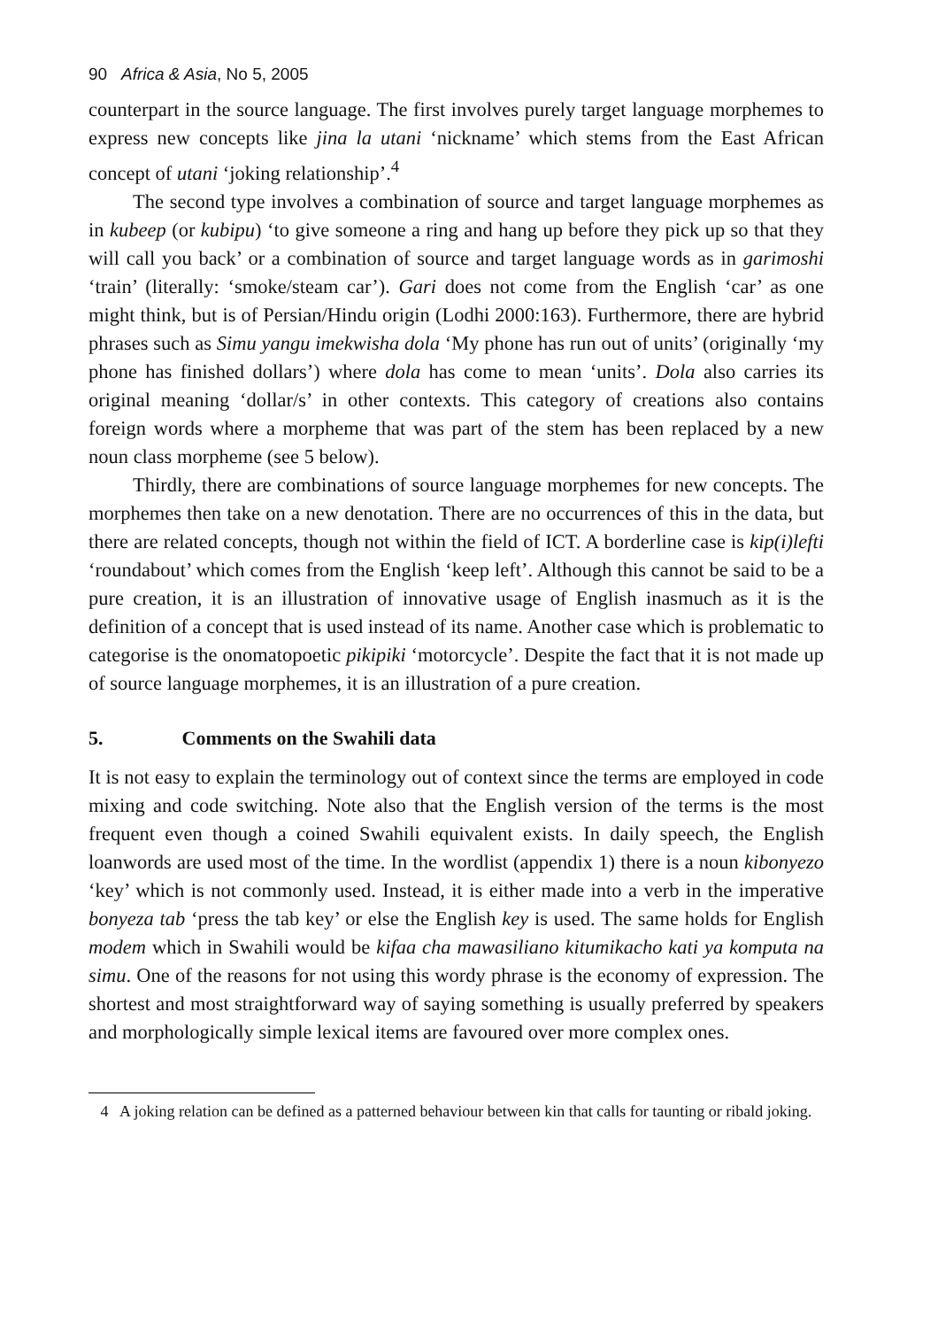90 Africa & Asia, No 5, 2005
counterpart in the source language. The first involves purely target language morphemes to express new concepts like jina la utani ‘nickname’ which stems from the East African concept of utani ‘joking relationship’.<sup>4</sup>
The second type involves a combination of source and target language morphemes as in kubeep (or kubipu) ‘to give someone a ring and hang up before they pick up so that they will call you back’ or a combination of source and target language words as in garimoshi ‘train’ (literally: ‘smoke/steam car’). Gari does not come from the English ‘car’ as one might think, but is of Persian/Hindu origin (Lodhi 2000:163). Furthermore, there are hybrid phrases such as Simu yangu imekwisha dola ‘My phone has run out of units’ (originally ‘my phone has finished dollars’) where dola has come to mean ‘units’. Dola also carries its original meaning ‘dollar/s’ in other contexts. This category of creations also contains foreign words where a morpheme that was part of the stem has been replaced by a new noun class morpheme (see 5 below).
Thirdly, there are combinations of source language morphemes for new concepts. The morphemes then take on a new denotation. There are no occurrences of this in the data, but there are related concepts, though not within the field of ICT. A borderline case is kip(i)lefti ‘roundabout’ which comes from the English ‘keep left’. Although this cannot be said to be a pure creation, it is an illustration of innovative usage of English inasmuch as it is the definition of a concept that is used instead of its name. Another case which is problematic to categorise is the onomatopoetic pikipiki ‘motorcycle’. Despite the fact that it is not made up of source language morphemes, it is an illustration of a pure creation.
5. Comments on the Swahili data
It is not easy to explain the terminology out of context since the terms are employed in code mixing and code switching. Note also that the English version of the terms is the most frequent even though a coined Swahili equivalent exists. In daily speech, the English loanwords are used most of the time. In the wordlist (appendix 1) there is a noun kibonyezo ‘key’ which is not commonly used. Instead, it is either made into a verb in the imperative bonyeza tab ‘press the tab key’ or else the English key is used. The same holds for English modem which in Swahili would be kifaa cha mawasiliano kitumikacho kati ya komputa na simu. One of the reasons for not using this wordy phrase is the economy of expression. The shortest and most straightforward way of saying something is usually preferred by speakers and morphologically simple lexical items are favoured over more complex ones.
4 A joking relation can be defined as a patterned behaviour between kin that calls for taunting or ribald joking.